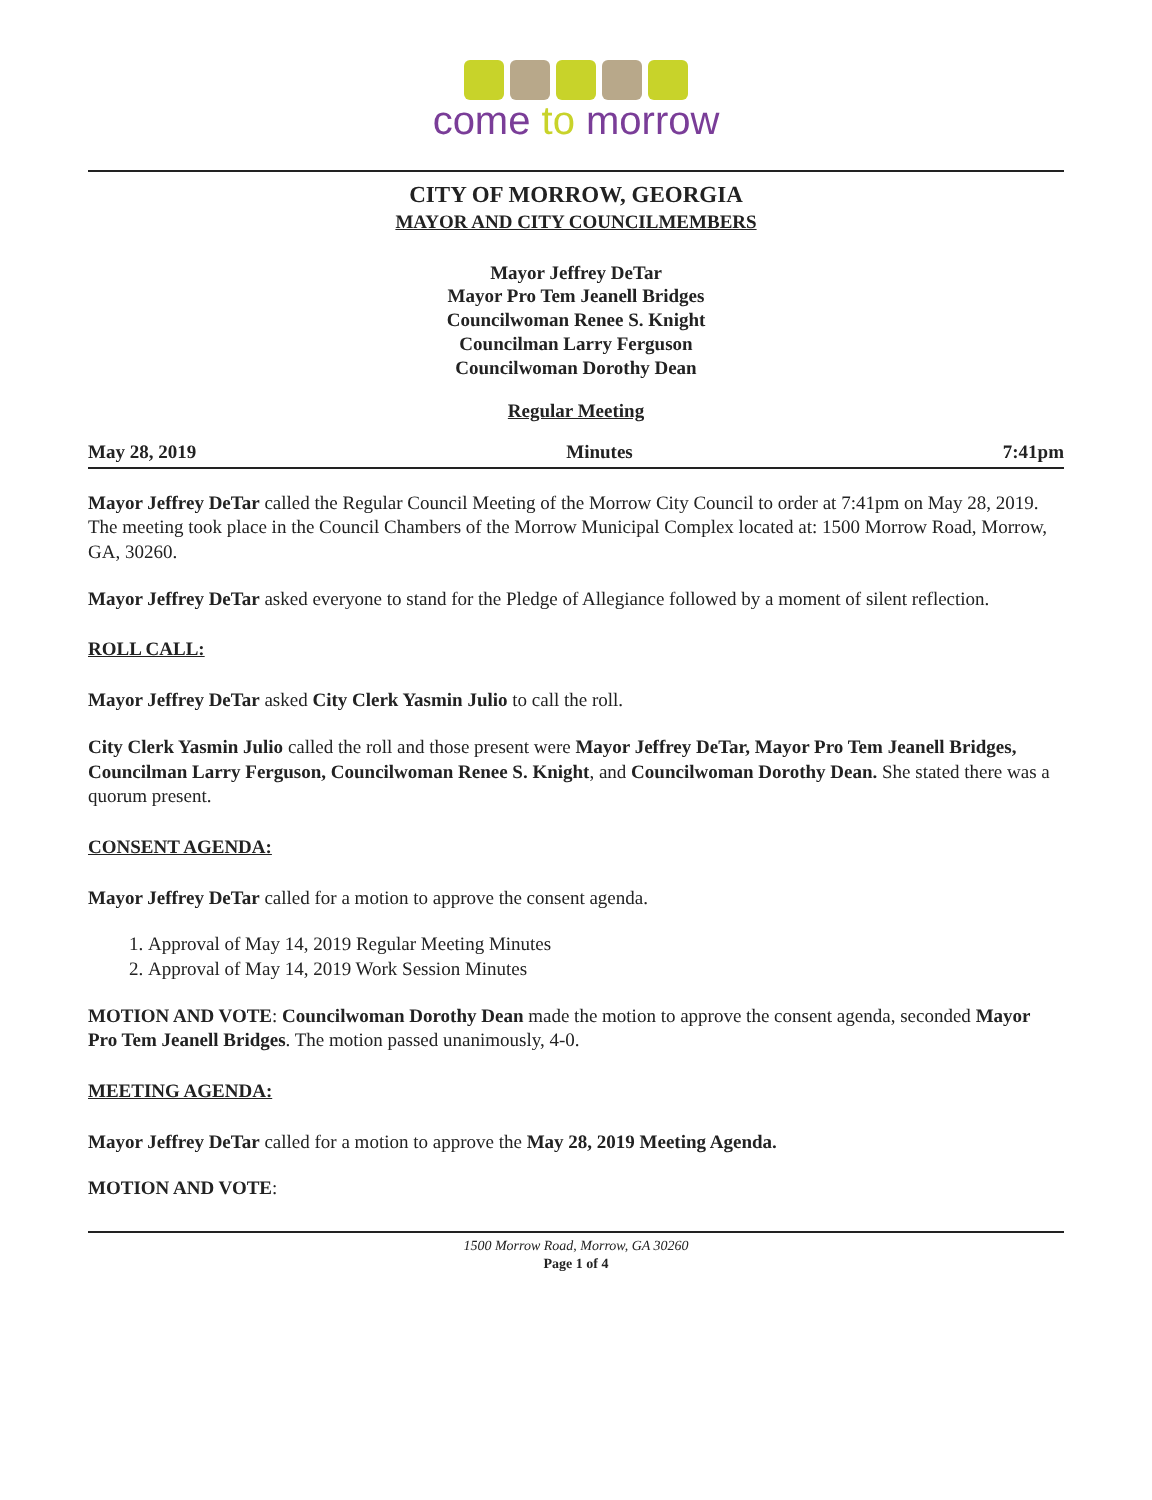come to morrow
CITY OF MORROW, GEORGIA
MAYOR AND CITY COUNCILMEMBERS
Mayor Jeffrey DeTar
Mayor Pro Tem Jeanell Bridges
Councilwoman Renee S. Knight
Councilman Larry Ferguson
Councilwoman Dorothy Dean
Regular Meeting
May 28, 2019 Minutes 7:41pm
Mayor Jeffrey DeTar called the Regular Council Meeting of the Morrow City Council to order at 7:41pm on May 28, 2019. The meeting took place in the Council Chambers of the Morrow Municipal Complex located at: 1500 Morrow Road, Morrow, GA, 30260.
Mayor Jeffrey DeTar asked everyone to stand for the Pledge of Allegiance followed by a moment of silent reflection.
ROLL CALL:
Mayor Jeffrey DeTar asked City Clerk Yasmin Julio to call the roll.
City Clerk Yasmin Julio called the roll and those present were Mayor Jeffrey DeTar, Mayor Pro Tem Jeanell Bridges, Councilman Larry Ferguson, Councilwoman Renee S. Knight, and Councilwoman Dorothy Dean. She stated there was a quorum present.
CONSENT AGENDA:
Mayor Jeffrey DeTar called for a motion to approve the consent agenda.
1. Approval of May 14, 2019 Regular Meeting Minutes
2. Approval of May 14, 2019 Work Session Minutes
MOTION AND VOTE: Councilwoman Dorothy Dean made the motion to approve the consent agenda, seconded Mayor Pro Tem Jeanell Bridges. The motion passed unanimously, 4-0.
MEETING AGENDA:
Mayor Jeffrey DeTar called for a motion to approve the May 28, 2019 Meeting Agenda.
MOTION AND VOTE:
1500 Morrow Road, Morrow, GA 30260
Page 1 of 4